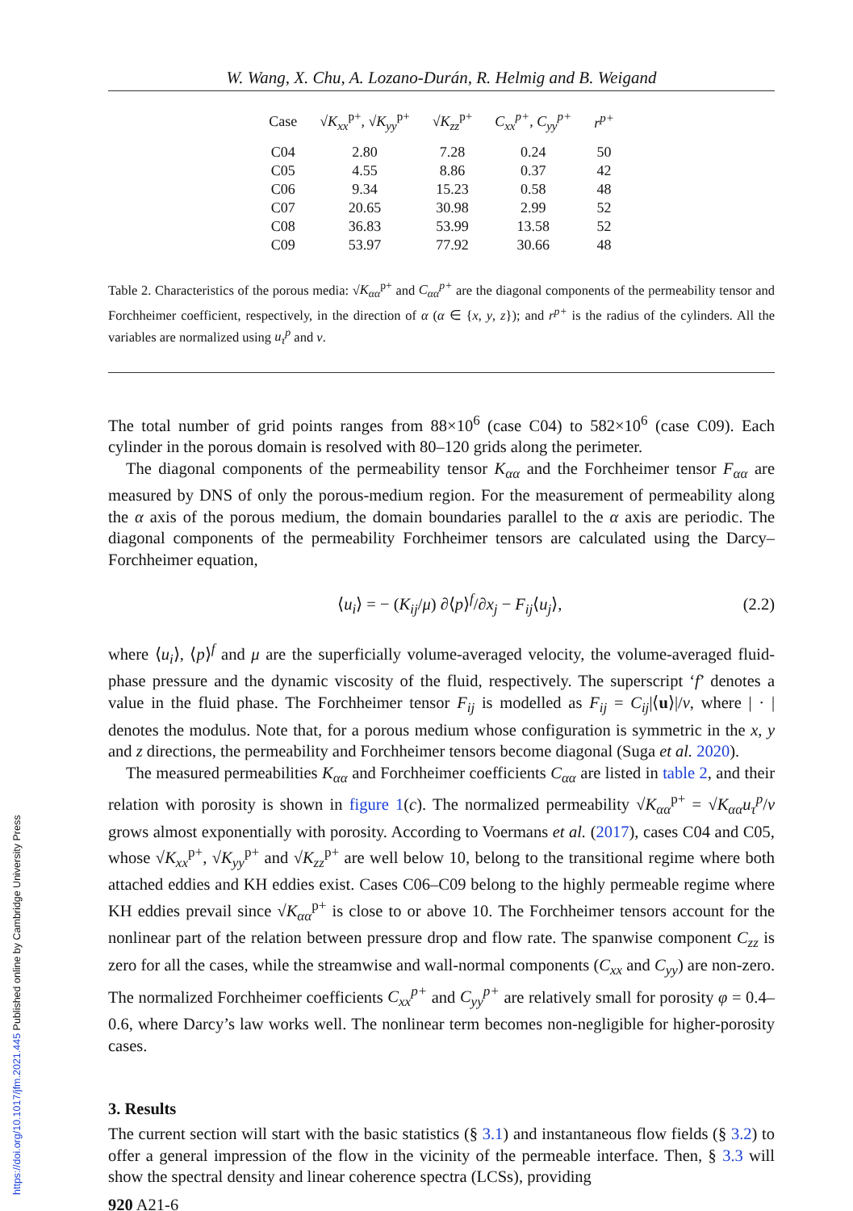W. Wang, X. Chu, A. Lozano-Durán, R. Helmig and B. Weigand
| Case | √ K<sub>xx</sub><sup>p+</sup>, √ K<sub>yy</sub><sup>p+</sup> | √ K<sub>zz</sub><sup>p+</sup> | C<sub>xx</sub><sup>p+</sup> , C<sub>yy</sub><sup>p+</sup> | r<sup>p+</sup> |
| --- | --- | --- | --- | --- |
| C04 | 2.80 | 7.28 | 0.24 | 50 |
| C05 | 4.55 | 8.86 | 0.37 | 42 |
| C06 | 9.34 | 15.23 | 0.58 | 48 |
| C07 | 20.65 | 30.98 | 2.99 | 52 |
| C08 | 36.83 | 53.99 | 13.58 | 52 |
| C09 | 53.97 | 77.92 | 30.66 | 48 |
Table 2. Characteristics of the porous media: √K<sub>αα</sub><sup>p+</sup> and C<sub>αα</sub><sup>p+</sup> are the diagonal components of the permeability tensor and Forchheimer coefficient, respectively, in the direction of α (α ∈ {x, y, z}); and r<sup>p+</sup> is the radius of the cylinders. All the variables are normalized using u<sub>τ</sub><sup>p</sup> and ν.
The total number of grid points ranges from 88×10<sup>6</sup> (case C04) to 582×10<sup>6</sup> (case C09). Each cylinder in the porous domain is resolved with 80–120 grids along the perimeter.
The diagonal components of the permeability tensor K<sub>αα</sub> and the Forchheimer tensor F<sub>αα</sub> are measured by DNS of only the porous-medium region. For the measurement of permeability along the α axis of the porous medium, the domain boundaries parallel to the α axis are periodic. The diagonal components of the permeability Forchheimer tensors are calculated using the Darcy–Forchheimer equation,
⟨u<sub>i</sub>⟩ = − (K<sub>ij</sub>/μ) ∂⟨p⟩<sup>f</sup>/∂x<sub>j</sub> − F<sub>ij</sub>⟨u<sub>j</sub>⟩, (2.2)
where ⟨u<sub>i</sub>⟩, ⟨p⟩<sup>f</sup> and μ are the superficially volume-averaged velocity, the volume-averaged fluid-phase pressure and the dynamic viscosity of the fluid, respectively. The superscript ‘f’ denotes a value in the fluid phase. The Forchheimer tensor F<sub>ij</sub> is modelled as F<sub>ij</sub> = C<sub>ij</sub>|⟨u⟩|/ν, where | · | denotes the modulus. Note that, for a porous medium whose configuration is symmetric in the x, y and z directions, the permeability and Forchheimer tensors become diagonal (Suga et al. 2020).
The measured permeabilities K<sub>αα</sub> and Forchheimer coefficients C<sub>αα</sub> are listed in table 2, and their relation with porosity is shown in figure 1(c). The normalized permeability √K<sub>αα</sub><sup>p+</sup> = √K<sub>αα</sub> u<sub>τ</sub><sup>p</sup>/ν grows almost exponentially with porosity. According to Voermans et al. (2017), cases C04 and C05, whose √K<sub>xx</sub><sup>p+</sup>, √K<sub>yy</sub><sup>p+</sup> and √K<sub>zz</sub><sup>p+</sup> are well below 10, belong to the transitional regime where both attached eddies and KH eddies exist. Cases C06–C09 belong to the highly permeable regime where KH eddies prevail since √K<sub>αα</sub><sup>p+</sup> is close to or above 10. The Forchheimer tensors account for the nonlinear part of the relation between pressure drop and flow rate. The spanwise component C<sub>zz</sub> is zero for all the cases, while the streamwise and wall-normal components (C<sub>xx</sub> and C<sub>yy</sub>) are non-zero. The normalized Forchheimer coefficients C<sub>xx</sub><sup>p+</sup> and C<sub>yy</sub><sup>p+</sup> are relatively small for porosity φ = 0.4–0.6, where Darcy’s law works well. The nonlinear term becomes non-negligible for higher-porosity cases.
3. Results
The current section will start with the basic statistics (§ 3.1) and instantaneous flow fields (§ 3.2) to offer a general impression of the flow in the vicinity of the permeable interface. Then, § 3.3 will show the spectral density and linear coherence spectra (LCSs), providing
920 A21-6
https://doi.org/10.1017/jfm.2021.445 Published online by Cambridge University Press